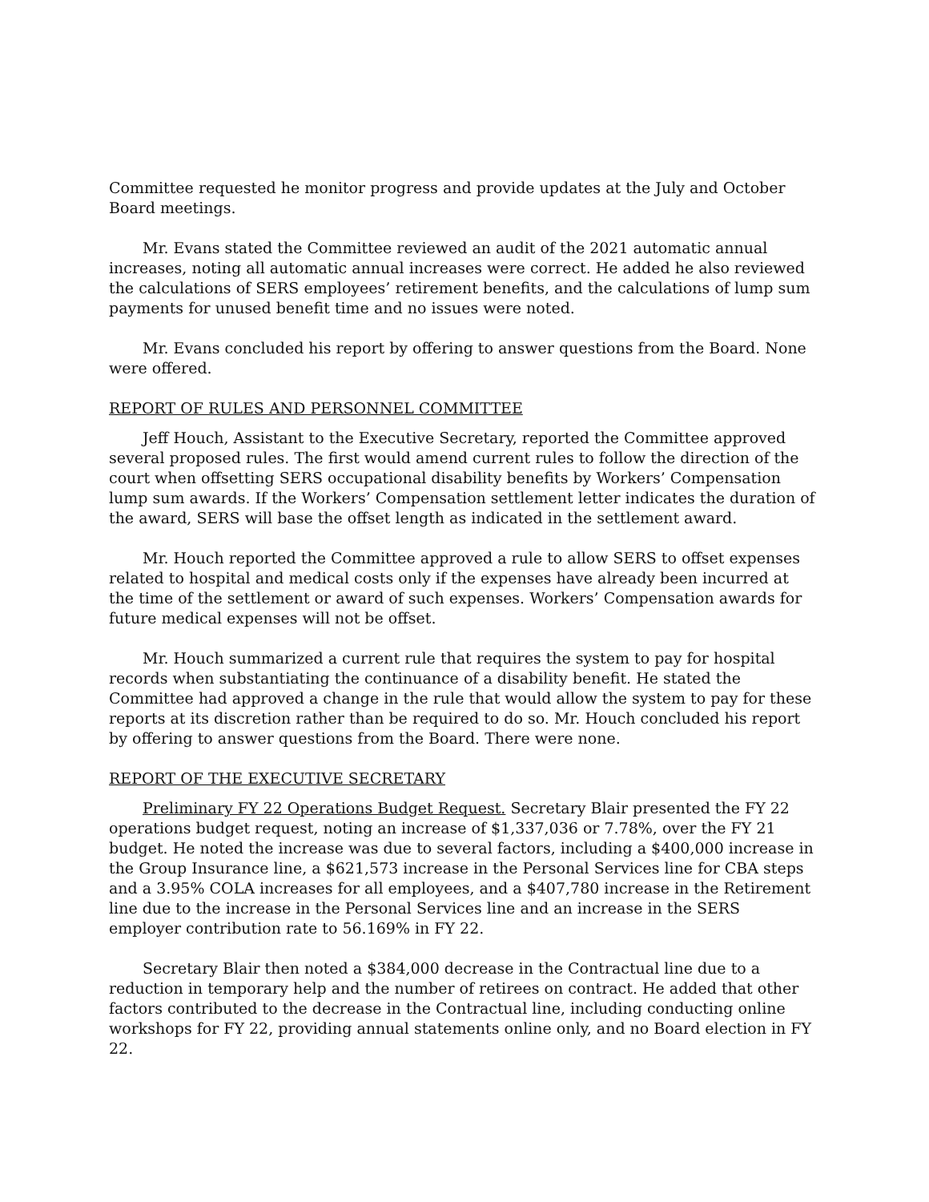Committee requested he monitor progress and provide updates at the July and October Board meetings.
Mr. Evans stated the Committee reviewed an audit of the 2021 automatic annual increases, noting all automatic annual increases were correct. He added he also reviewed the calculations of SERS employees’ retirement benefits, and the calculations of lump sum payments for unused benefit time and no issues were noted.
Mr. Evans concluded his report by offering to answer questions from the Board. None were offered.
REPORT OF RULES AND PERSONNEL COMMITTEE
Jeff Houch, Assistant to the Executive Secretary, reported the Committee approved several proposed rules. The first would amend current rules to follow the direction of the court when offsetting SERS occupational disability benefits by Workers’ Compensation lump sum awards. If the Workers’ Compensation settlement letter indicates the duration of the award, SERS will base the offset length as indicated in the settlement award.
Mr. Houch reported the Committee approved a rule to allow SERS to offset expenses related to hospital and medical costs only if the expenses have already been incurred at the time of the settlement or award of such expenses. Workers’ Compensation awards for future medical expenses will not be offset.
Mr. Houch summarized a current rule that requires the system to pay for hospital records when substantiating the continuance of a disability benefit. He stated the Committee had approved a change in the rule that would allow the system to pay for these reports at its discretion rather than be required to do so. Mr. Houch concluded his report by offering to answer questions from the Board. There were none.
REPORT OF THE EXECUTIVE SECRETARY
Preliminary FY 22 Operations Budget Request. Secretary Blair presented the FY 22 operations budget request, noting an increase of $1,337,036 or 7.78%, over the FY 21 budget. He noted the increase was due to several factors, including a $400,000 increase in the Group Insurance line, a $621,573 increase in the Personal Services line for CBA steps and a 3.95% COLA increases for all employees, and a $407,780 increase in the Retirement line due to the increase in the Personal Services line and an increase in the SERS employer contribution rate to 56.169% in FY 22.
Secretary Blair then noted a $384,000 decrease in the Contractual line due to a reduction in temporary help and the number of retirees on contract. He added that other factors contributed to the decrease in the Contractual line, including conducting online workshops for FY 22, providing annual statements online only, and no Board election in FY 22.